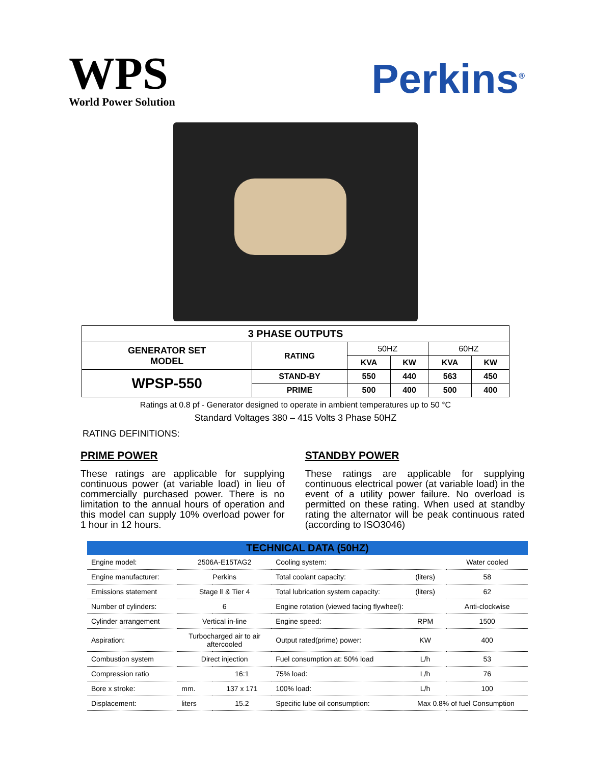WPS
World Power Solution
Perkins<sup>®</sup>
| 3 PHASE OUTPUTS | | | | | |
| --- | --- | --- | --- | --- | --- |
| GENERATOR SET MODEL | RATING | 50HZ | | 60HZ | |
| | | KVA | KW | KVA | KW |
| WPSP-550 | STAND-BY | 550 | 440 | 563 | 450 |
| | PRIME | 500 | 400 | 500 | 400 |
Ratings at 0.8 pf - Generator designed to operate in ambient temperatures up to 50 °C
Standard Voltages 380 – 415 Volts 3 Phase 50HZ
RATING DEFINITIONS:
PRIME POWER
These ratings are applicable for supplying continuous power (at variable load) in lieu of commercially purchased power. There is no limitation to the annual hours of operation and this model can supply 10% overload power for 1 hour in 12 hours.
STANDBY POWER
These ratings are applicable for supplying continuous electrical power (at variable load) in the event of a utility power failure. No overload is permitted on these rating. When used at standby rating the alternator will be peak continuous rated (according to ISO3046)
| TECHNICAL DATA (50HZ) | | | | | |
| --- | --- | --- | --- | --- | --- |
| Engine model: | 2506A-E15TAG2 | | Cooling system: | | Water cooled |
| Engine manufacturer: | Perkins | | Total coolant capacity: | (liters) | 58 |
| Emissions statement | Stage Ⅱ & Tier 4 | | Total lubrication system capacity: | (liters) | 62 |
| Number of cylinders: | 6 | | Engine rotation (viewed facing flywheel): | | Anti-clockwise |
| Cylinder arrangement | Vertical in-line | | Engine speed: | RPM | 1500 |
| Aspiration: | Turbocharged air to air aftercooled | | Output rated(prime) power: | KW | 400 |
| Combustion system | Direct injection | | Fuel consumption at: 50% load | L/h | 53 |
| Compression ratio | | 16:1 | 75% load: | L/h | 76 |
| Bore x stroke: | mm. | 137 x 171 | 100% load: | L/h | 100 |
| Displacement: | liters | 15.2 | Specific lube oil consumption: | Max 0.8% of fuel Consumption | |